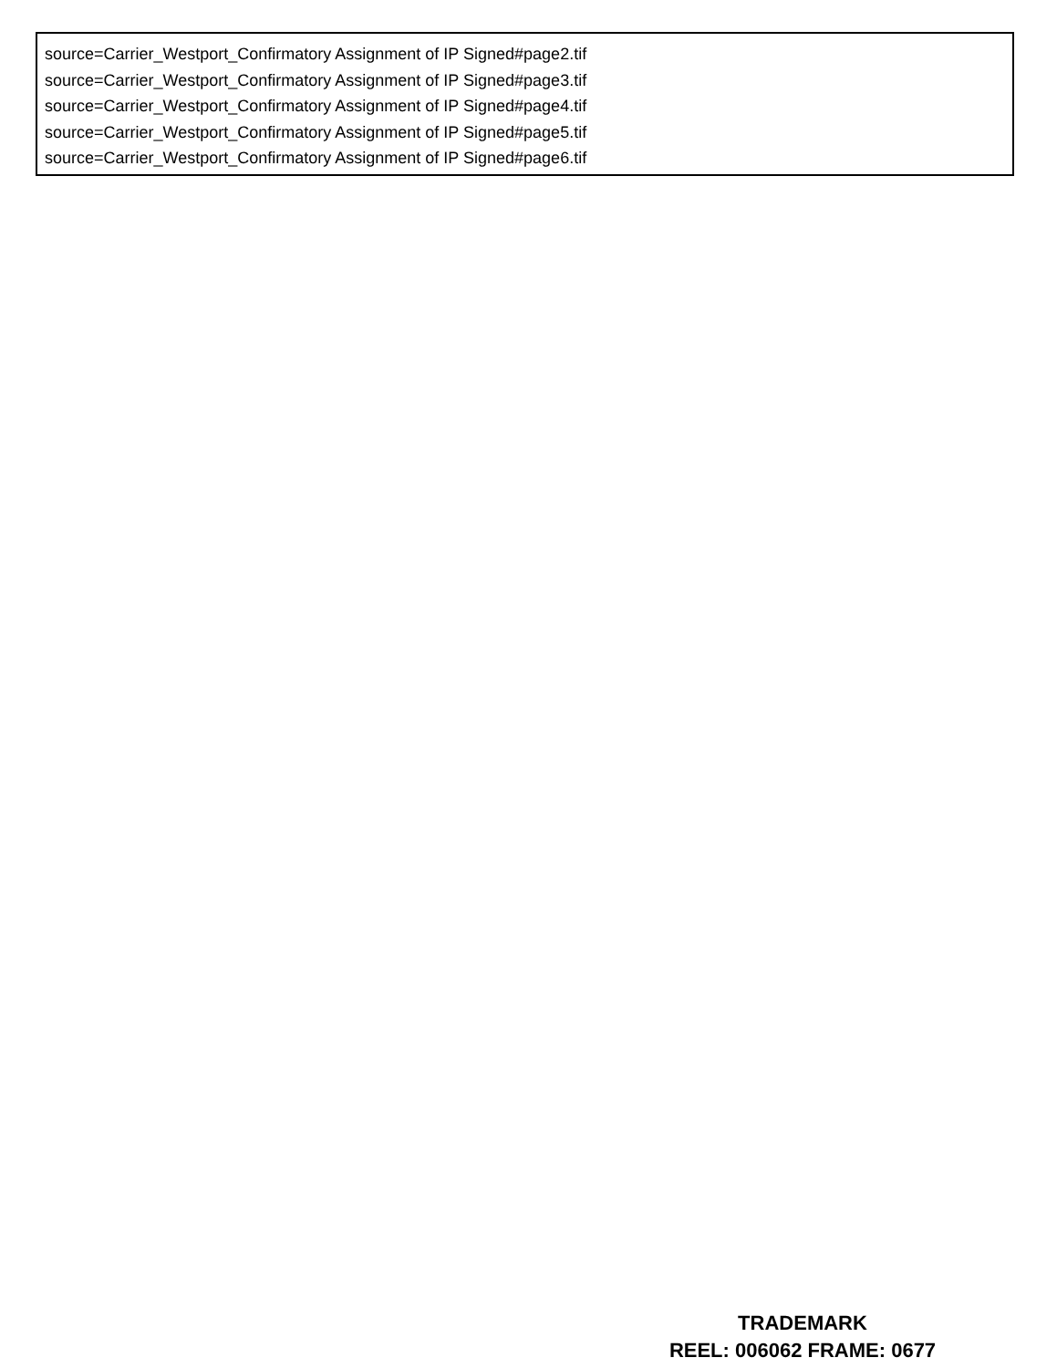source=Carrier_Westport_Confirmatory Assignment of IP Signed#page2.tif
source=Carrier_Westport_Confirmatory Assignment of IP Signed#page3.tif
source=Carrier_Westport_Confirmatory Assignment of IP Signed#page4.tif
source=Carrier_Westport_Confirmatory Assignment of IP Signed#page5.tif
source=Carrier_Westport_Confirmatory Assignment of IP Signed#page6.tif
TRADEMARK
REEL: 006062 FRAME: 0677